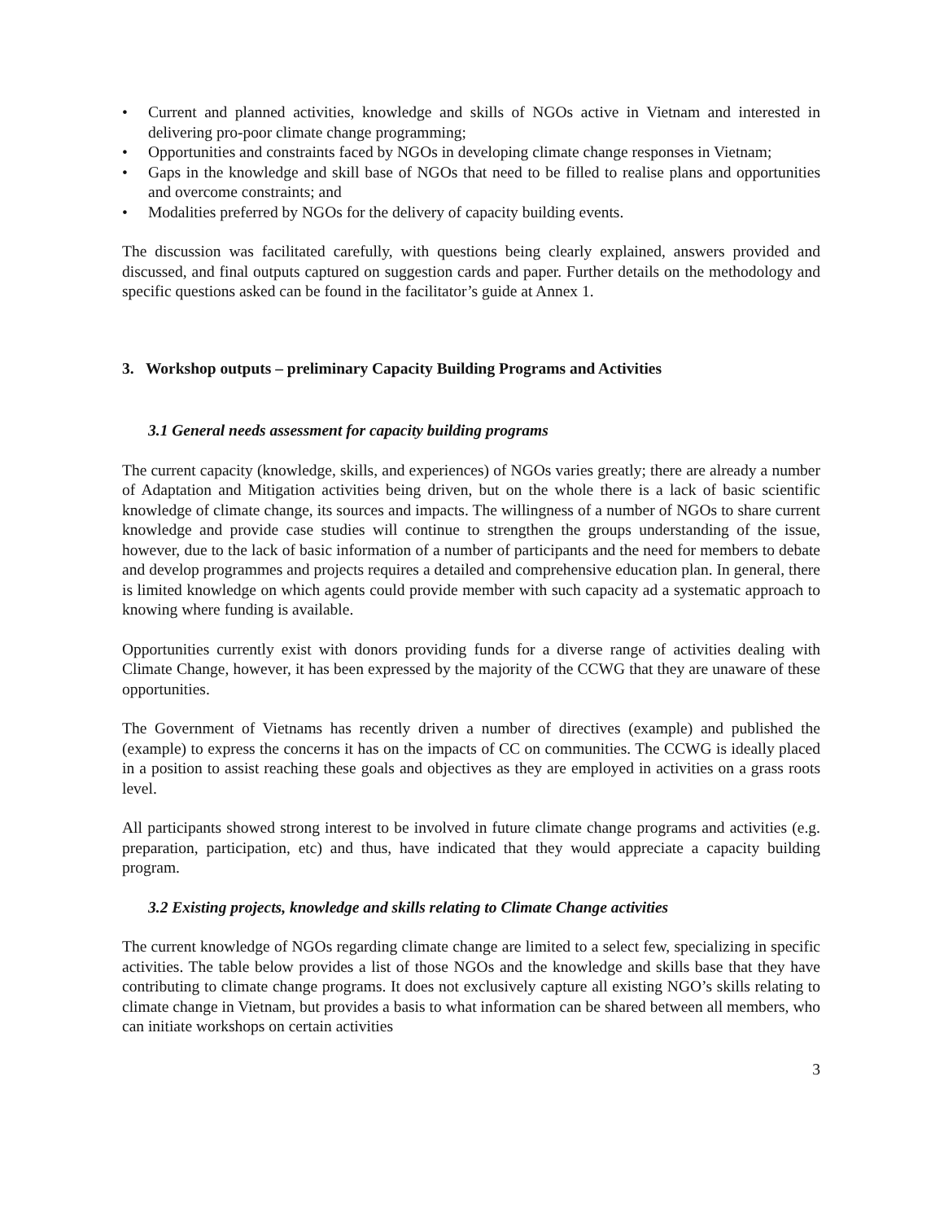• Current and planned activities, knowledge and skills of NGOs active in Vietnam and interested in delivering pro-poor climate change programming;
• Opportunities and constraints faced by NGOs in developing climate change responses in Vietnam;
• Gaps in the knowledge and skill base of NGOs that need to be filled to realise plans and opportunities and overcome constraints; and
• Modalities preferred by NGOs for the delivery of capacity building events.
The discussion was facilitated carefully, with questions being clearly explained, answers provided and discussed, and final outputs captured on suggestion cards and paper. Further details on the methodology and specific questions asked can be found in the facilitator’s guide at Annex 1.
3. Workshop outputs – preliminary Capacity Building Programs and Activities
3.1 General needs assessment for capacity building programs
The current capacity (knowledge, skills, and experiences) of NGOs varies greatly; there are already a number of Adaptation and Mitigation activities being driven, but on the whole there is a lack of basic scientific knowledge of climate change, its sources and impacts. The willingness of a number of NGOs to share current knowledge and provide case studies will continue to strengthen the groups understanding of the issue, however, due to the lack of basic information of a number of participants and the need for members to debate and develop programmes and projects requires a detailed and comprehensive education plan. In general, there is limited knowledge on which agents could provide member with such capacity ad a systematic approach to knowing where funding is available.
Opportunities currently exist with donors providing funds for a diverse range of activities dealing with Climate Change, however, it has been expressed by the majority of the CCWG that they are unaware of these opportunities.
The Government of Vietnams has recently driven a number of directives (example) and published the (example) to express the concerns it has on the impacts of CC on communities. The CCWG is ideally placed in a position to assist reaching these goals and objectives as they are employed in activities on a grass roots level.
All participants showed strong interest to be involved in future climate change programs and activities (e.g. preparation, participation, etc) and thus, have indicated that they would appreciate a capacity building program.
3.2 Existing projects, knowledge and skills relating to Climate Change activities
The current knowledge of NGOs regarding climate change are limited to a select few, specializing in specific activities. The table below provides a list of those NGOs and the knowledge and skills base that they have contributing to climate change programs. It does not exclusively capture all existing NGO’s skills relating to climate change in Vietnam, but provides a basis to what information can be shared between all members, who can initiate workshops on certain activities
3